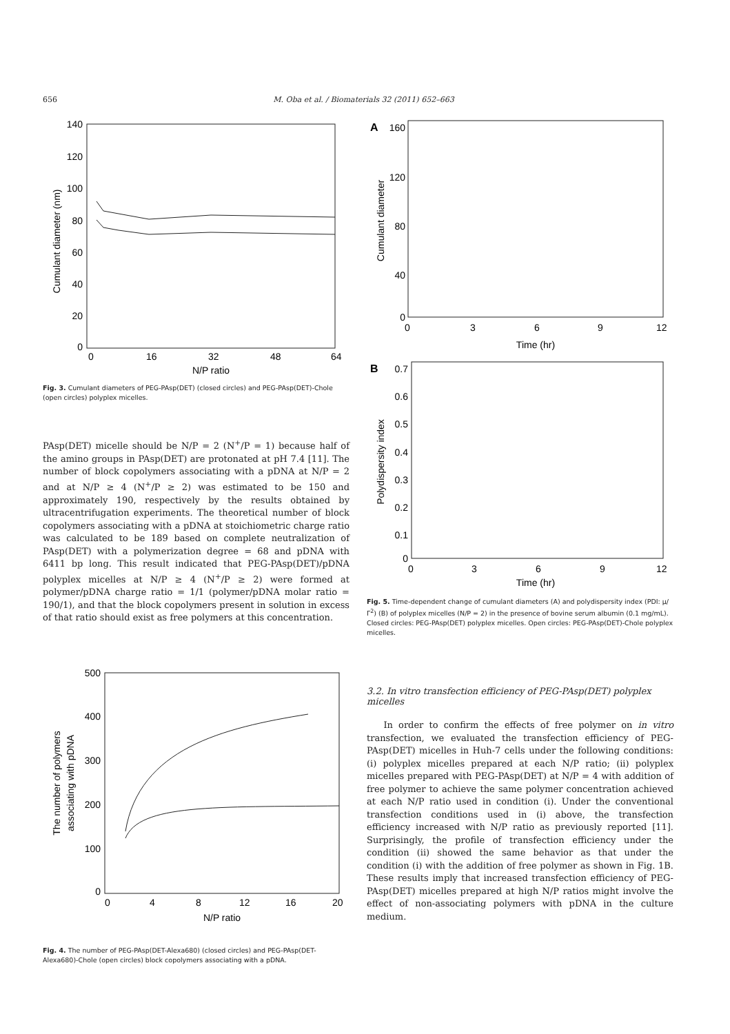656 M. Oba et al. / Biomaterials 32 (2011) 652–663
140
120
100
80
60
40
20
0
0
16
32
48
64
N/P ratio
Cumulant diameter (nm)
Fig. 3. Cumulant diameters of PEG-PAsp(DET) (closed circles) and PEG-PAsp(DET)-Chole (open circles) polyplex micelles.
PAsp(DET) micelle should be N/P = 2 (N<sup>+</sup>/P = 1) because half of the amino groups in PAsp(DET) are protonated at pH 7.4 [11]. The number of block copolymers associating with a pDNA at N/P = 2 and at N/P ≥ 4 (N<sup>+</sup>/P ≥ 2) was estimated to be 150 and approximately 190, respectively by the results obtained by ultracentrifugation experiments. The theoretical number of block copolymers associating with a pDNA at stoichiometric charge ratio was calculated to be 189 based on complete neutralization of PAsp(DET) with a polymerization degree = 68 and pDNA with 6411 bp long. This result indicated that PEG-PAsp(DET)/pDNA polyplex micelles at N/P ≥ 4 (N<sup>+</sup>/P ≥ 2) were formed at polymer/pDNA charge ratio = 1/1 (polymer/pDNA molar ratio = 190/1), and that the block copolymers present in solution in excess of that ratio should exist as free polymers at this concentration.
500
400
300
200
100
0
0
4
8
12
16
20
N/P ratio
The number of polymers
associating with pDNA
Fig. 4. The number of PEG-PAsp(DET-Alexa680) (closed circles) and PEG-PAsp(DET-Alexa680)-Chole (open circles) block copolymers associating with a pDNA.
A
160
120
80
40
0
0
3
6
9
12
Time (hr)
Cumulant diameter
B
0.7
0.6
0.5
0.4
0.3
0.2
0.1
0
0
3
6
9
12
Time (hr)
Polydispersity index
Fig. 5. Time-dependent change of cumulant diameters (A) and polydispersity index (PDI: μ/Γ<sup>2</sup>) (B) of polyplex micelles (N/P = 2) in the presence of bovine serum albumin (0.1 mg/mL). Closed circles: PEG-PAsp(DET) polyplex micelles. Open circles: PEG-PAsp(DET)-Chole polyplex micelles.
3.2. In vitro transfection efficiency of PEG-PAsp(DET) polyplex micelles
In order to confirm the effects of free polymer on in vitro transfection, we evaluated the transfection efficiency of PEG-PAsp(DET) micelles in Huh-7 cells under the following conditions: (i) polyplex micelles prepared at each N/P ratio; (ii) polyplex micelles prepared with PEG-PAsp(DET) at N/P = 4 with addition of free polymer to achieve the same polymer concentration achieved at each N/P ratio used in condition (i). Under the conventional transfection conditions used in (i) above, the transfection efficiency increased with N/P ratio as previously reported [11]. Surprisingly, the profile of transfection efficiency under the condition (ii) showed the same behavior as that under the condition (i) with the addition of free polymer as shown in Fig. 1B. These results imply that increased transfection efficiency of PEG-PAsp(DET) micelles prepared at high N/P ratios might involve the effect of non-associating polymers with pDNA in the culture medium.